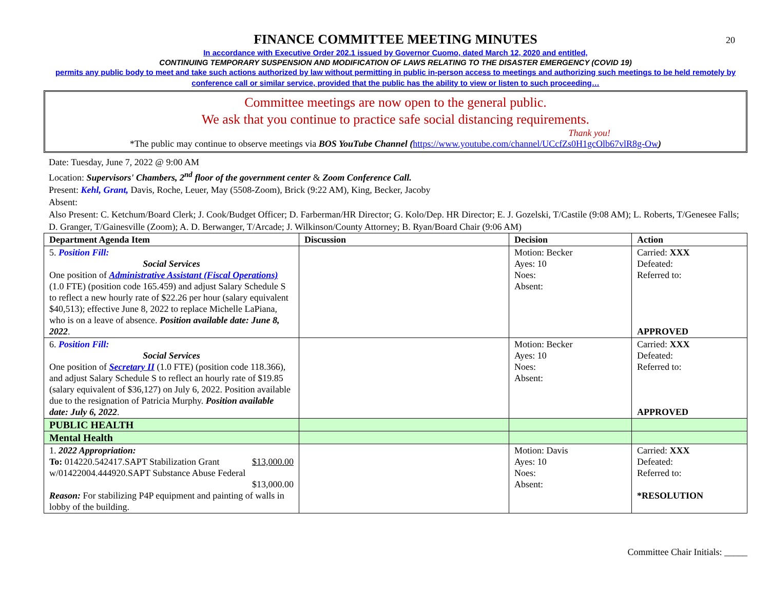20
FINANCE COMMITTEE MEETING MINUTES
In accordance with Executive Order 202.1 issued by Governor Cuomo, dated March 12, 2020 and entitled,
CONTINUING TEMPORARY SUSPENSION AND MODIFICATION OF LAWS RELATING TO THE DISASTER EMERGENCY (COVID 19)
permits any public body to meet and take such actions authorized by law without permitting in public in-person access to meetings and authorizing such meetings to be held remotely by conference call or similar service, provided that the public has the ability to view or listen to such proceeding…
Committee meetings are now open to the general public.
We ask that you continue to practice safe social distancing requirements.
Thank you!
*The public may continue to observe meetings via BOS YouTube Channel (https://www.youtube.com/channel/UCcfZs0H1gcOlb67vlR8g-Ow)
Date: Tuesday, June 7, 2022 @ 9:00 AM
Location: Supervisors' Chambers, 2<sup>nd</sup> floor of the government center & Zoom Conference Call.
Present: Kehl, Grant, Davis, Roche, Leuer, May (5508-Zoom), Brick (9:22 AM), King, Becker, Jacoby
Absent:
Also Present: C. Ketchum/Board Clerk; J. Cook/Budget Officer; D. Farberman/HR Director; G. Kolo/Dep. HR Director; E. J. Gozelski, T/Castile (9:08 AM); L. Roberts, T/Genesee Falls; D. Granger, T/Gainesville (Zoom); A. D. Berwanger, T/Arcade; J. Wilkinson/County Attorney; B. Ryan/Board Chair (9:06 AM)
| Department Agenda Item | Discussion | Decision | Action |
| --- | --- | --- | --- |
| 5. Position Fill: Social Services One position of Administrative Assistant (Fiscal Operations) (1.0 FTE) (position code 165.459) and adjust Salary Schedule S to reflect a new hourly rate of $22.26 per hour (salary equivalent $40,513); effective June 8, 2022 to replace Michelle LaPiana, who is on a leave of absence. Position available date: June 8, 2022 . | | Motion: Becker Ayes: 10 Noes: Absent: | Carried: XXX Defeated: Referred to: APPROVED |
| 6. Position Fill: Social Services One position of Secretary II (1.0 FTE) (position code 118.366), and adjust Salary Schedule S to reflect an hourly rate of $19.85 (salary equivalent of $36,127) on July 6, 2022. Position available due to the resignation of Patricia Murphy. Position available date: July 6, 2022 . | | Motion: Becker Ayes: 10 Noes: Absent: | Carried: XXX Defeated: Referred to: APPROVED |
| PUBLIC HEALTH | | | |
| Mental Health | | | |
| 1. 2022 Appropriation: To: 014220.542417.SAPT Stabilization Grant $13,000.00 w/01422004.444920.SAPT Substance Abuse Federal $13,000.00 Reason: For stabilizing P4P equipment and painting of walls in lobby of the building. | | Motion: Davis Ayes: 10 Noes: Absent: | Carried: XXX Defeated: Referred to: *RESOLUTION |
Committee Chair Initials: _____